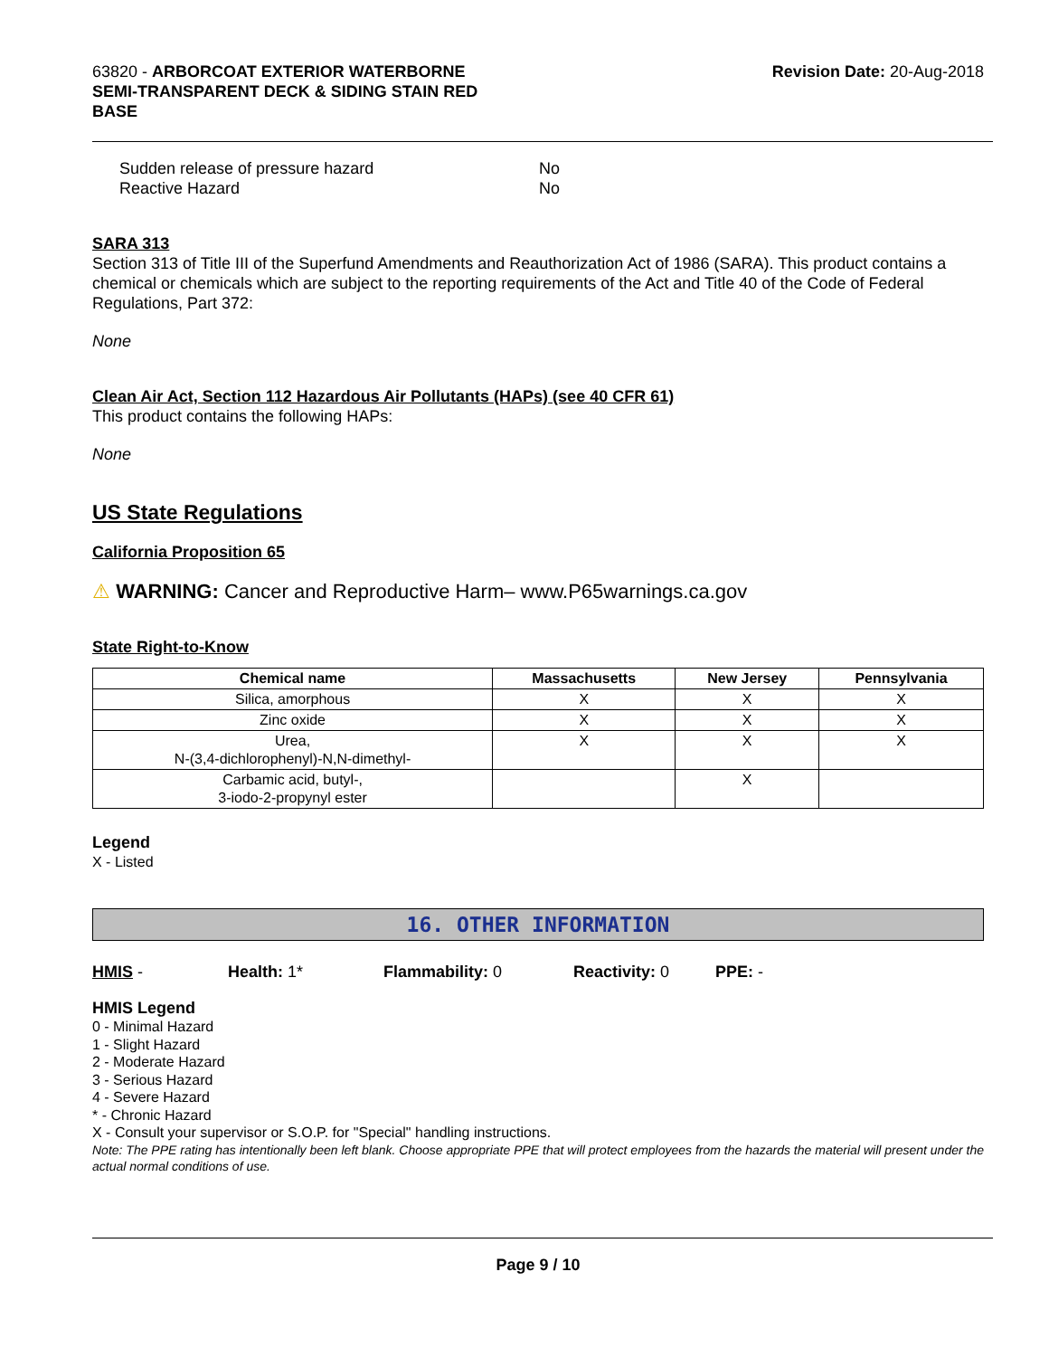63820 - ARBORCOAT EXTERIOR WATERBORNE
SEMI-TRANSPARENT DECK & SIDING STAIN RED
BASE
Revision Date: 20-Aug-2018
Sudden release of pressure hazard No
Reactive Hazard No
SARA 313
Section 313 of Title III of the Superfund Amendments and Reauthorization Act of 1986 (SARA). This product contains a chemical or chemicals which are subject to the reporting requirements of the Act and Title 40 of the Code of Federal Regulations, Part 372:
None
Clean Air Act, Section 112 Hazardous Air Pollutants (HAPs) (see 40 CFR 61)
This product contains the following HAPs:
None
US State Regulations
California Proposition 65
⚠ WARNING: Cancer and Reproductive Harm– www.P65warnings.ca.gov
State Right-to-Know
| Chemical name | Massachusetts | New Jersey | Pennsylvania |
| --- | --- | --- | --- |
| Silica, amorphous | X | X | X |
| Zinc oxide | X | X | X |
| Urea, N-(3,4-dichlorophenyl)-N,N-dimethyl- | X | X | X |
| Carbamic acid, butyl-, 3-iodo-2-propynyl ester | | X | |
Legend
X - Listed
16. OTHER INFORMATION
HMIS - Health: 1* Flammability: 0 Reactivity: 0 PPE: -
HMIS Legend
0 - Minimal Hazard
1 - Slight Hazard
2 - Moderate Hazard
3 - Serious Hazard
4 - Severe Hazard
* - Chronic Hazard
X - Consult your supervisor or S.O.P. for "Special" handling instructions.
Note: The PPE rating has intentionally been left blank. Choose appropriate PPE that will protect employees from the hazards the material will present under the actual normal conditions of use.
Page 9 / 10